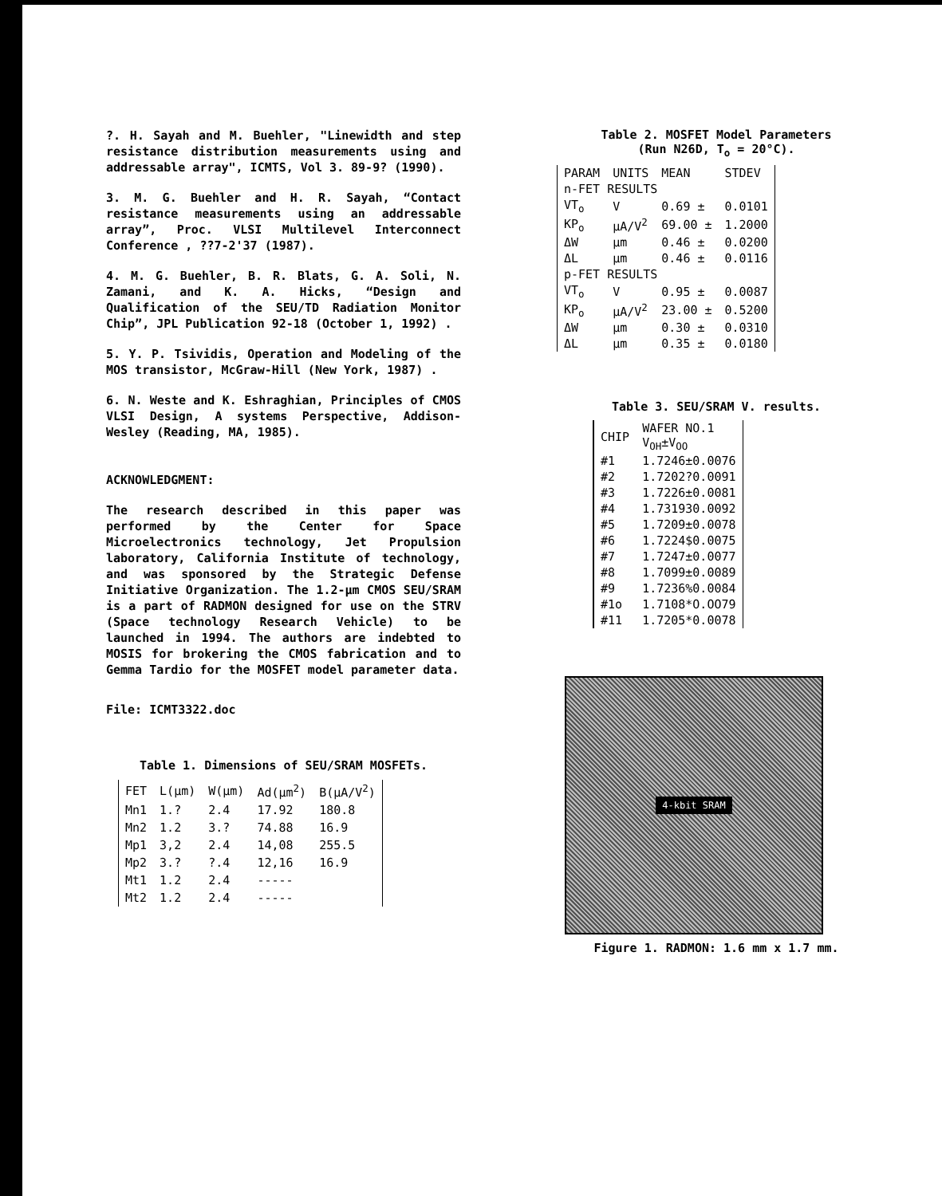?. H. Sayah and M. Buehler, "Linewidth and step resistance distribution measurements using and addressable array", ICMTS, Vol 3. 89-9? (1990).
3. M. G. Buehler and H. R. Sayah, “Contact resistance measurements using an addressable array”, Proc. VLSI Multilevel Interconnect Conference , ??7-2'37 (1987).
4. M. G. Buehler, B. R. Blats, G. A. Soli, N. Zamani, and K. A. Hicks, “Design and Qualification of the SEU/TD Radiation Monitor Chip”, JPL Publication 92-18 (October 1, 1992) .
5. Y. P. Tsividis, Operation and Modeling of the MOS transistor, McGraw-Hill (New York, 1987) .
6. N. Weste and K. Eshraghian, Principles of CMOS VLSI Design, A systems Perspective, Addison-Wesley (Reading, MA, 1985).
ACKNOWLEDGMENT:
The research described in this paper was performed by the Center for Space Microelectronics technology, Jet Propulsion laboratory, California Institute of technology, and was sponsored by the Strategic Defense Initiative Organization. The 1.2-μm CMOS SEU/SRAM is a part of RADMON designed for use on the STRV (Space technology Research Vehicle) to be launched in 1994. The authors are indebted to MOSIS for brokering the CMOS fabrication and to Gemma Tardio for the MOSFET model parameter data.
File: ICMT3322.doc
Table 1. Dimensions of SEU/SRAM MOSFETs.
| FET | L(μm) | W(μm) | Ad(μm<sup>2</sup>) | B(μA/V<sup>2</sup>) |
| --- | --- | --- | --- | --- |
| Mn1 | 1.? | 2.4 | 17.92 | 180.8 |
| Mn2 | 1.2 | 3.? | 74.88 | 16.9 |
| Mp1 | 3,2 | 2.4 | 14,08 | 255.5 |
| Mp2 | 3.? | ?.4 | 12,16 | 16.9 |
| Mt1 | 1.2 | 2.4 | ----- | |
| Mt2 | 1.2 | 2.4 | ----- | |
Table 2. MOSFET Model Parameters
(Run N26D, T<sub>o</sub> = 20°C).
| PARAM | UNITS | MEAN | STDEV |
| --- | --- | --- | --- |
| n-FET RESULTS | | | |
| VT<sub>o</sub> | V | 0.69 ± | 0.0101 |
| KP<sub>o</sub> | μA/V<sup>2</sup> | 69.00 ± | 1.2000 |
| ΔW | μm | 0.46 ± | 0.0200 |
| ΔL | μm | 0.46 ± | 0.0116 |
| p-FET RESULTS | | | |
| VT<sub>o</sub> | V | 0.95 ± | 0.0087 |
| KP<sub>o</sub> | μA/V<sup>2</sup> | 23.00 ± | 0.5200 |
| ΔW | μm | 0.30 ± | 0.0310 |
| ΔL | μm | 0.35 ± | 0.0180 |
Table 3. SEU/SRAM V. results.
| CHIP | WAFER NO.1 V<sub>OH</sub>±V<sub>OO</sub> |
| --- | --- |
| #1 | 1.7246±0.0076 |
| #2 | 1.7202?0.0091 |
| #3 | 1.7226±0.0081 |
| #4 | 1.731930.0092 |
| #5 | 1.7209±0.0078 |
| #6 | 1.7224$0.0075 |
| #7 | 1.7247±0.0077 |
| #8 | 1.7099±0.0089 |
| #9 | 1.7236%0.0084 |
| #1o | 1.7108*O.OO79 |
| #11 | 1.7205*0.0078 |
4-kbit SRAM
Figure 1. RADMON: 1.6 mm x 1.7 mm.